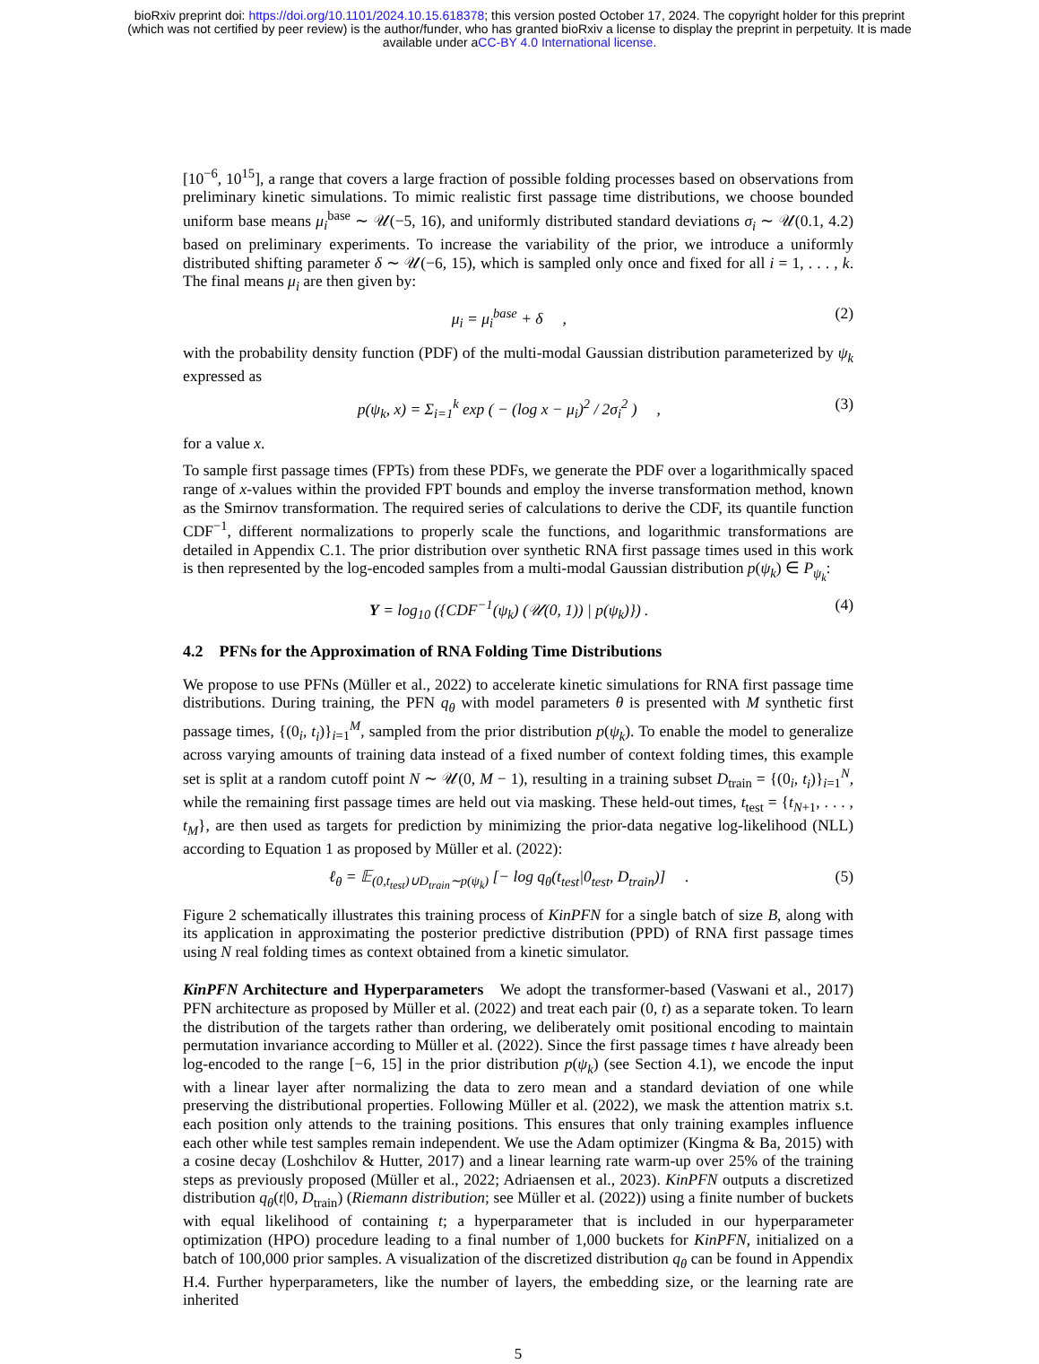bioRxiv preprint doi: https://doi.org/10.1101/2024.10.15.618378; this version posted October 17, 2024. The copyright holder for this preprint
(which was not certified by peer review) is the author/funder, who has granted bioRxiv a license to display the preprint in perpetuity. It is made
available under aCC-BY 4.0 International license.
[10<sup>−6</sup>, 10<sup>15</sup>], a range that covers a large fraction of possible folding processes based on observations from preliminary kinetic simulations. To mimic realistic first passage time distributions, we choose bounded uniform base means μ<sub>i</sub><sup>base</sup> ∼ 𝒰(−5, 16), and uniformly distributed standard deviations σ<sub>i</sub> ∼ 𝒰(0.1, 4.2) based on preliminary experiments. To increase the variability of the prior, we introduce a uniformly distributed shifting parameter δ ∼ 𝒰(−6, 15), which is sampled only once and fixed for all i = 1, . . . , k. The final means μ<sub>i</sub> are then given by:
μ<sub>i</sub> = μ<sub>i</sub><sup>base</sup> + δ , (2)
with the probability density function (PDF) of the multi-modal Gaussian distribution parameterized by ψ<sub>k</sub> expressed as
p(ψ<sub>k</sub>, x) = Σ<sub>i=1</sub><sup>k</sup> exp ( − (log x − μ<sub>i</sub>)<sup>2</sup> / 2σ<sub>i</sub><sup>2</sup> ) , (3)
for a value x.
To sample first passage times (FPTs) from these PDFs, we generate the PDF over a logarithmically spaced range of x-values within the provided FPT bounds and employ the inverse transformation method, known as the Smirnov transformation. The required series of calculations to derive the CDF, its quantile function CDF<sup>−1</sup>, different normalizations to properly scale the functions, and logarithmic transformations are detailed in Appendix C.1. The prior distribution over synthetic RNA first passage times used in this work is then represented by the log-encoded samples from a multi-modal Gaussian distribution p(ψ<sub>k</sub>) ∈ P<sub>ψ<sub>k</sub></sub>:
Y = log<sub>10</sub> ({CDF<sup>−1</sup>(ψ<sub>k</sub>) (𝒰(0, 1)) | p(ψ<sub>k</sub>)}) . (4)
4.2 PFNs for the Approximation of RNA Folding Time Distributions
We propose to use PFNs (Müller et al., 2022) to accelerate kinetic simulations for RNA first passage time distributions. During training, the PFN q<sub>θ</sub> with model parameters θ is presented with M synthetic first passage times, {(0<sub>i</sub>, t<sub>i</sub>)}<sub>i=1</sub><sup>M</sup>, sampled from the prior distribution p(ψ<sub>k</sub>). To enable the model to generalize across varying amounts of training data instead of a fixed number of context folding times, this example set is split at a random cutoff point N ∼ 𝒰(0, M − 1), resulting in a training subset D<sub>train</sub> = {(0<sub>i</sub>, t<sub>i</sub>)}<sub>i=1</sub><sup>N</sup>, while the remaining first passage times are held out via masking. These held-out times, t<sub>test</sub> = {t<sub>N+1</sub>, . . . , t<sub>M</sub>}, are then used as targets for prediction by minimizing the prior-data negative log-likelihood (NLL) according to Equation 1 as proposed by Müller et al. (2022):
ℓ<sub>θ</sub> = 𝔼<sub>(0,t<sub>test</sub>)∪D<sub>train</sub>∼p(ψ<sub>k</sub>)</sub> [− log q<sub>θ</sub>(t<sub>test</sub>|0<sub>test</sub>, D<sub>train</sub>)] . (5)
Figure 2 schematically illustrates this training process of KinPFN for a single batch of size B, along with its application in approximating the posterior predictive distribution (PPD) of RNA first passage times using N real folding times as context obtained from a kinetic simulator.
KinPFN Architecture and Hyperparameters We adopt the transformer-based (Vaswani et al., 2017) PFN architecture as proposed by Müller et al. (2022) and treat each pair (0, t) as a separate token. To learn the distribution of the targets rather than ordering, we deliberately omit positional encoding to maintain permutation invariance according to Müller et al. (2022). Since the first passage times t have already been log-encoded to the range [−6, 15] in the prior distribution p(ψ<sub>k</sub>) (see Section 4.1), we encode the input with a linear layer after normalizing the data to zero mean and a standard deviation of one while preserving the distributional properties. Following Müller et al. (2022), we mask the attention matrix s.t. each position only attends to the training positions. This ensures that only training examples influence each other while test samples remain independent. We use the Adam optimizer (Kingma & Ba, 2015) with a cosine decay (Loshchilov & Hutter, 2017) and a linear learning rate warm-up over 25% of the training steps as previously proposed (Müller et al., 2022; Adriaensen et al., 2023). KinPFN outputs a discretized distribution q<sub>θ</sub>(t|0, D<sub>train</sub>) (Riemann distribution; see Müller et al. (2022)) using a finite number of buckets with equal likelihood of containing t; a hyperparameter that is included in our hyperparameter optimization (HPO) procedure leading to a final number of 1,000 buckets for KinPFN, initialized on a batch of 100,000 prior samples. A visualization of the discretized distribution q<sub>θ</sub> can be found in Appendix H.4. Further hyperparameters, like the number of layers, the embedding size, or the learning rate are inherited
5